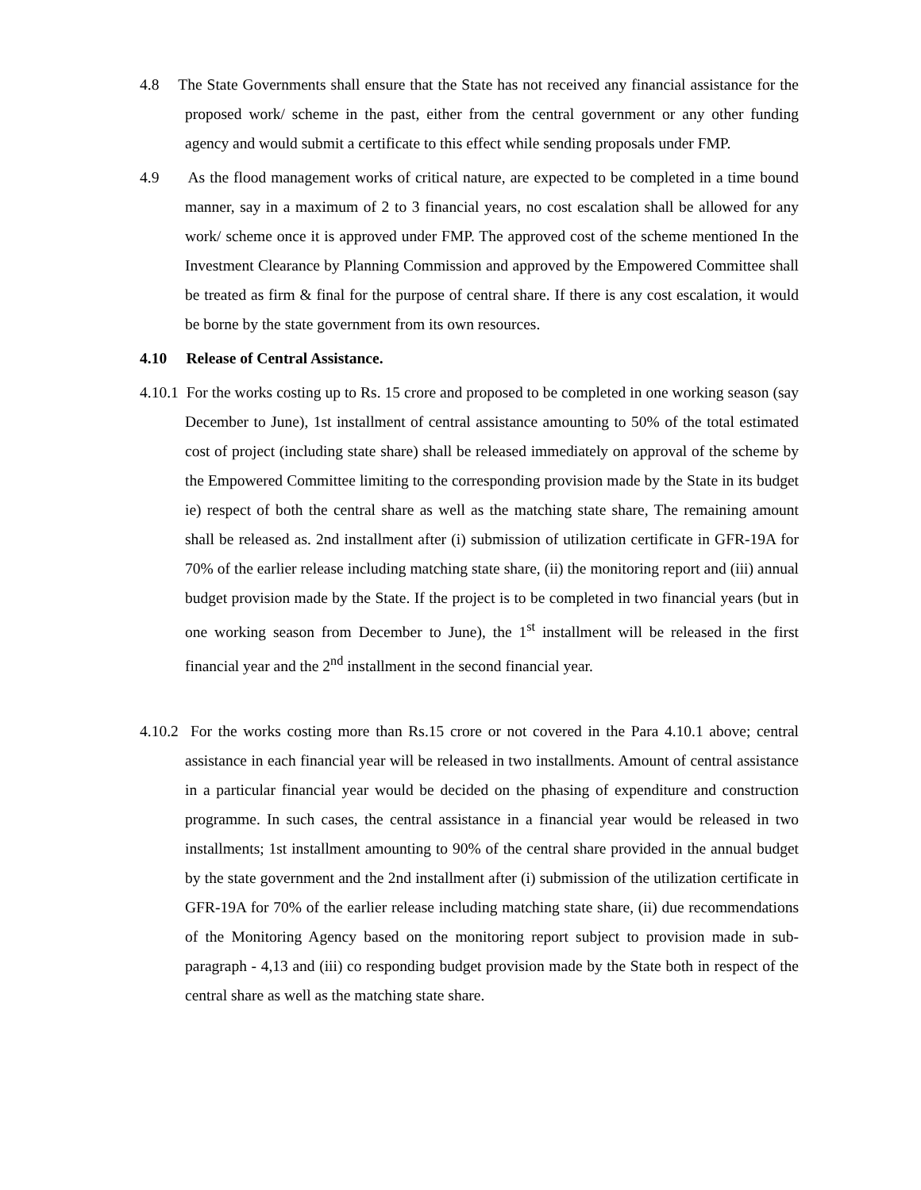4.8 The State Governments shall ensure that the State has not received any financial assistance for the proposed work/ scheme in the past, either from the central government or any other funding agency and would submit a certificate to this effect while sending proposals under FMP.
4.9 As the flood management works of critical nature, are expected to be completed in a time bound manner, say in a maximum of 2 to 3 financial years, no cost escalation shall be allowed for any work/ scheme once it is approved under FMP. The approved cost of the scheme mentioned In the Investment Clearance by Planning Commission and approved by the Empowered Committee shall be treated as firm & final for the purpose of central share. If there is any cost escalation, it would be borne by the state government from its own resources.
4.10 Release of Central Assistance.
4.10.1 For the works costing up to Rs. 15 crore and proposed to be completed in one working season (say December to June), 1st installment of central assistance amounting to 50% of the total estimated cost of project (including state share) shall be released immediately on approval of the scheme by the Empowered Committee limiting to the corresponding provision made by the State in its budget ie) respect of both the central share as well as the matching state share, The remaining amount shall be released as. 2nd installment after (i) submission of utilization certificate in GFR-19A for 70% of the earlier release including matching state share, (ii) the monitoring report and (iii) annual budget provision made by the State. If the project is to be completed in two financial years (but in one working season from December to June), the 1<sup>st</sup> installment will be released in the first financial year and the 2<sup>nd</sup> installment in the second financial year.
4.10.2 For the works costing more than Rs.15 crore or not covered in the Para 4.10.1 above; central assistance in each financial year will be released in two installments. Amount of central assistance in a particular financial year would be decided on the phasing of expenditure and construction programme. In such cases, the central assistance in a financial year would be released in two installments; 1st installment amounting to 90% of the central share provided in the annual budget by the state government and the 2nd installment after (i) submission of the utilization certificate in GFR-19A for 70% of the earlier release including matching state share, (ii) due recommendations of the Monitoring Agency based on the monitoring report subject to provision made in sub-paragraph - 4,13 and (iii) co responding budget provision made by the State both in respect of the central share as well as the matching state share.